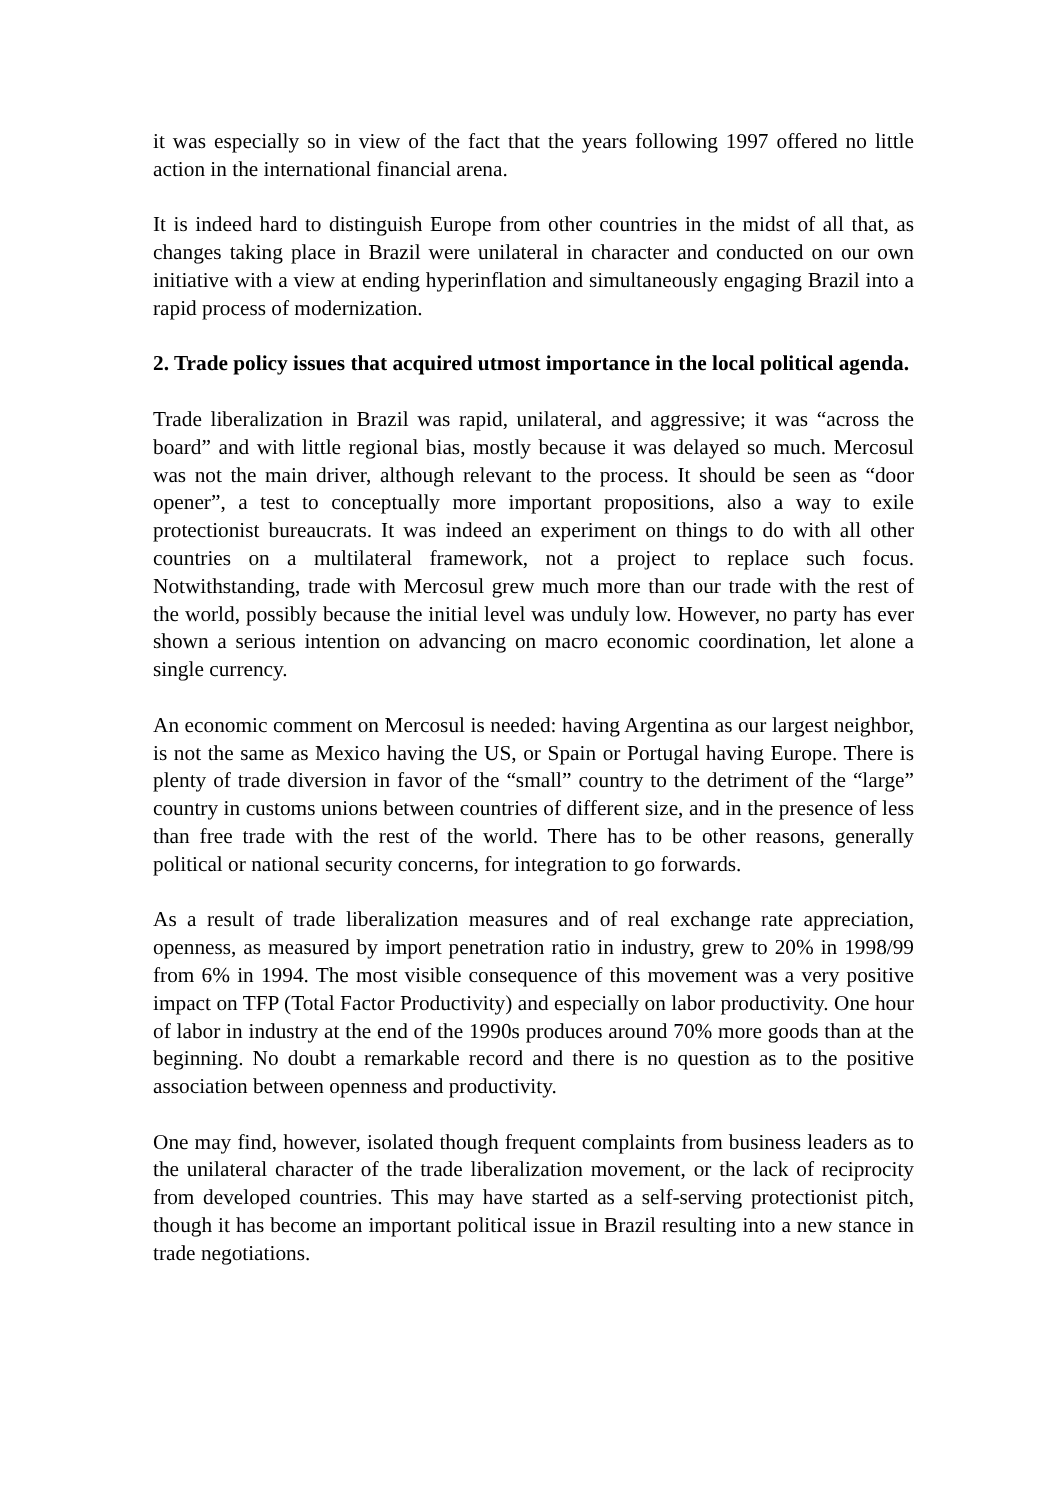it was especially so in view of the fact that the years following 1997 offered no little action in the international financial arena.
It is indeed hard to distinguish Europe from other countries in the midst of all that, as changes taking place in Brazil were unilateral in character and conducted on our own initiative with a view at ending hyperinflation and simultaneously engaging Brazil into a rapid process of modernization.
2. Trade policy issues that acquired utmost importance in the local political agenda.
Trade liberalization in Brazil was rapid, unilateral, and aggressive; it was “across the board” and with little regional bias, mostly because it was delayed so much. Mercosul was not the main driver, although relevant to the process. It should be seen as “door opener”, a test to conceptually more important propositions, also a way to exile protectionist bureaucrats. It was indeed an experiment on things to do with all other countries on a multilateral framework, not a project to replace such focus. Notwithstanding, trade with Mercosul grew much more than our trade with the rest of the world, possibly because the initial level was unduly low. However, no party has ever shown a serious intention on advancing on macro economic coordination, let alone a single currency.
An economic comment on Mercosul is needed: having Argentina as our largest neighbor, is not the same as Mexico having the US, or Spain or Portugal having Europe. There is plenty of trade diversion in favor of the “small” country to the detriment of the “large” country in customs unions between countries of different size, and in the presence of less than free trade with the rest of the world. There has to be other reasons, generally political or national security concerns, for integration to go forwards.
As a result of trade liberalization measures and of real exchange rate appreciation, openness, as measured by import penetration ratio in industry, grew to 20% in 1998/99 from 6% in 1994. The most visible consequence of this movement was a very positive impact on TFP (Total Factor Productivity) and especially on labor productivity. One hour of labor in industry at the end of the 1990s produces around 70% more goods than at the beginning. No doubt a remarkable record and there is no question as to the positive association between openness and productivity.
One may find, however, isolated though frequent complaints from business leaders as to the unilateral character of the trade liberalization movement, or the lack of reciprocity from developed countries. This may have started as a self-serving protectionist pitch, though it has become an important political issue in Brazil resulting into a new stance in trade negotiations.